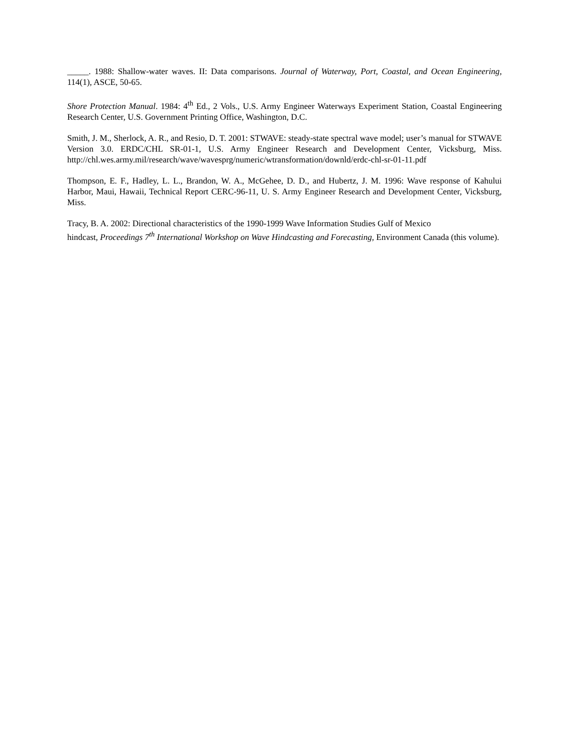_____. 1988: Shallow-water waves. II: Data comparisons. Journal of Waterway, Port, Coastal, and Ocean Engineering, 114(1), ASCE, 50-65.
Shore Protection Manual. 1984: 4<sup>th</sup> Ed., 2 Vols., U.S. Army Engineer Waterways Experiment Station, Coastal Engineering Research Center, U.S. Government Printing Office, Washington, D.C.
Smith, J. M., Sherlock, A. R., and Resio, D. T. 2001: STWAVE: steady-state spectral wave model; user’s manual for STWAVE Version 3.0. ERDC/CHL SR-01-1, U.S. Army Engineer Research and Development Center, Vicksburg, Miss. http://chl.wes.army.mil/research/wave/wavesprg/numeric/wtransformation/downld/erdc-chl-sr-01-11.pdf
Thompson, E. F., Hadley, L. L., Brandon, W. A., McGehee, D. D., and Hubertz, J. M. 1996: Wave response of Kahului Harbor, Maui, Hawaii, Technical Report CERC-96-11, U. S. Army Engineer Research and Development Center, Vicksburg, Miss.
Tracy, B. A. 2002: Directional characteristics of the 1990-1999 Wave Information Studies Gulf of Mexico
hindcast, Proceedings 7<sup>th</sup> International Workshop on Wave Hindcasting and Forecasting, Environment Canada (this volume).